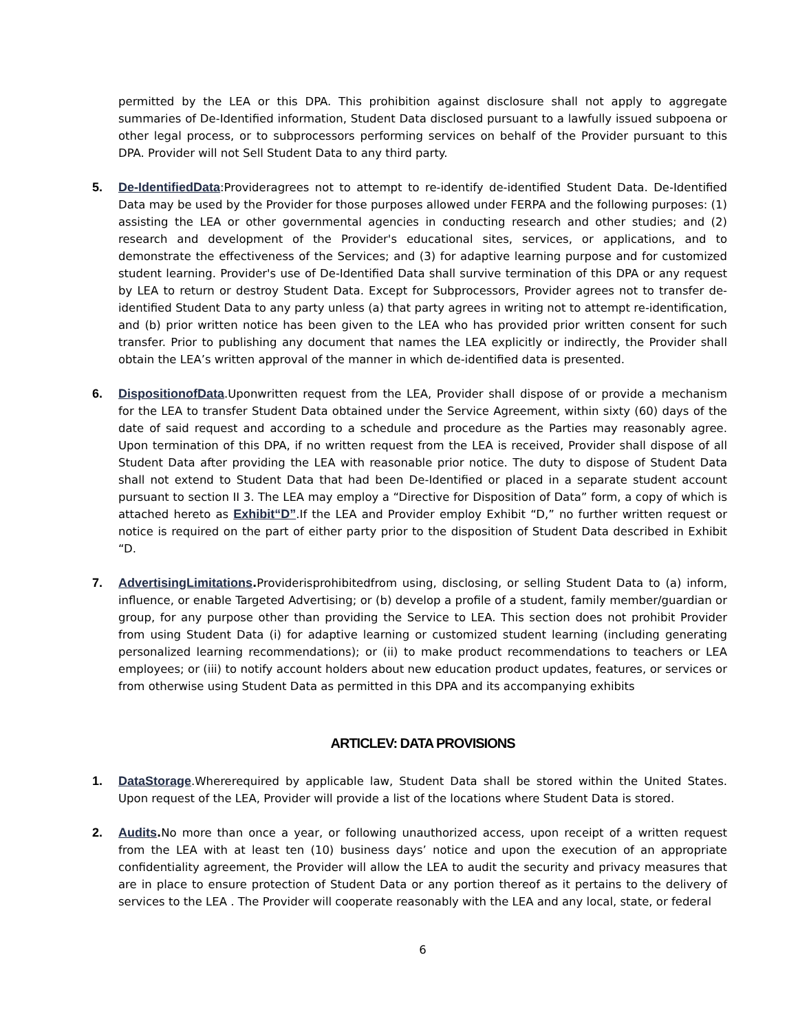permitted by the LEA or this DPA. This prohibition against disclosure shall not apply to aggregate summaries of De-Identified information, Student Data disclosed pursuant to a lawfully issued subpoena or other legal process, or to subprocessors performing services on behalf of the Provider pursuant to this DPA. Provider will not Sell Student Data to any third party.
5. De-IdentifiedData:Provideragrees not to attempt to re-identify de-identified Student Data. De-Identified Data may be used by the Provider for those purposes allowed under FERPA and the following purposes: (1) assisting the LEA or other governmental agencies in conducting research and other studies; and (2) research and development of the Provider's educational sites, services, or applications, and to demonstrate the effectiveness of the Services; and (3) for adaptive learning purpose and for customized student learning. Provider's use of De-Identified Data shall survive termination of this DPA or any request by LEA to return or destroy Student Data. Except for Subprocessors, Provider agrees not to transfer de-identified Student Data to any party unless (a) that party agrees in writing not to attempt re-identification, and (b) prior written notice has been given to the LEA who has provided prior written consent for such transfer. Prior to publishing any document that names the LEA explicitly or indirectly, the Provider shall obtain the LEA’s written approval of the manner in which de-identified data is presented.
6. DispositionofData.Uponwritten request from the LEA, Provider shall dispose of or provide a mechanism for the LEA to transfer Student Data obtained under the Service Agreement, within sixty (60) days of the date of said request and according to a schedule and procedure as the Parties may reasonably agree. Upon termination of this DPA, if no written request from the LEA is received, Provider shall dispose of all Student Data after providing the LEA with reasonable prior notice. The duty to dispose of Student Data shall not extend to Student Data that had been De-Identified or placed in a separate student account pursuant to section II 3. The LEA may employ a “Directive for Disposition of Data” form, a copy of which is attached hereto as Exhibit“D”.If the LEA and Provider employ Exhibit “D,” no further written request or notice is required on the part of either party prior to the disposition of Student Data described in Exhibit “D.
7. AdvertisingLimitations. Providerisprohibitedfrom using, disclosing, or selling Student Data to (a) inform, influence, or enable Targeted Advertising; or (b) develop a profile of a student, family member/guardian or group, for any purpose other than providing the Service to LEA. This section does not prohibit Provider from using Student Data (i) for adaptive learning or customized student learning (including generating personalized learning recommendations); or (ii) to make product recommendations to teachers or LEA employees; or (iii) to notify account holders about new education product updates, features, or services or from otherwise using Student Data as permitted in this DPA and its accompanying exhibits
ARTICLEV: DATA PROVISIONS
1. DataStorage.Whererequired by applicable law, Student Data shall be stored within the United States. Upon request of the LEA, Provider will provide a list of the locations where Student Data is stored.
2. Audits. No more than once a year, or following unauthorized access, upon receipt of a written request from the LEA with at least ten (10) business days’ notice and upon the execution of an appropriate confidentiality agreement, the Provider will allow the LEA to audit the security and privacy measures that are in place to ensure protection of Student Data or any portion thereof as it pertains to the delivery of services to the LEA . The Provider will cooperate reasonably with the LEA and any local, state, or federal
6